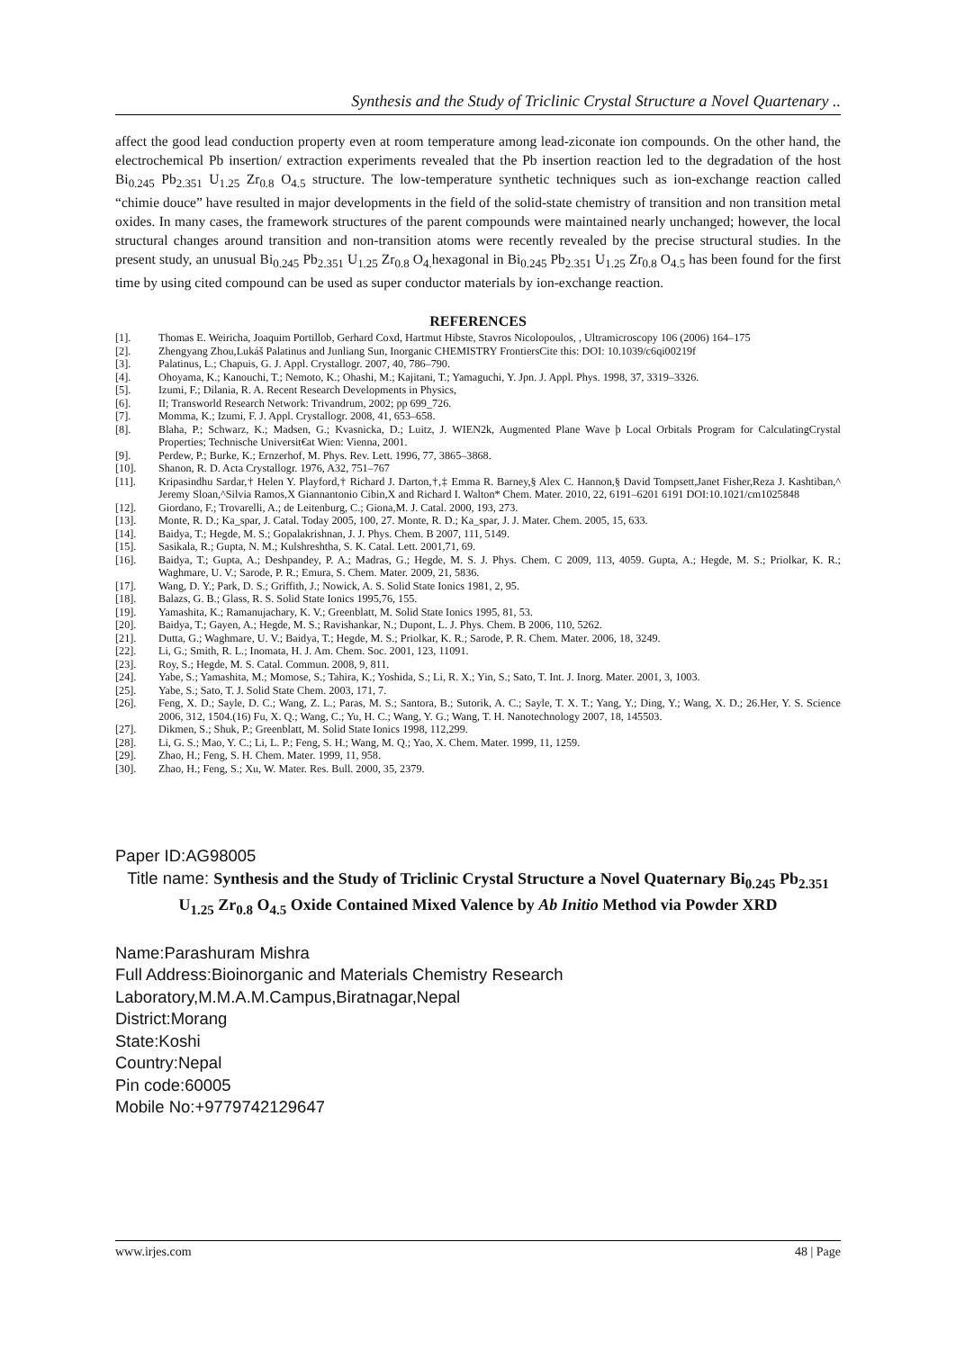Synthesis and the Study of Triclinic Crystal Structure a Novel Quartenary ..
affect the good lead conduction property even at room temperature among lead-ziconate ion compounds. On the other hand, the electrochemical Pb insertion/ extraction experiments revealed that the Pb insertion reaction led to the degradation of the host Bi<sub>0.245</sub> Pb<sub>2.351</sub> U<sub>1.25</sub> Zr<sub>0.8</sub> O<sub>4.5</sub> structure. The low-temperature synthetic techniques such as ion-exchange reaction called “chimie douce” have resulted in major developments in the field of the solid-state chemistry of transition and non transition metal oxides. In many cases, the framework structures of the parent compounds were maintained nearly unchanged; however, the local structural changes around transition and non-transition atoms were recently revealed by the precise structural studies. In the present study, an unusual Bi<sub>0.245</sub> Pb<sub>2.351</sub> U<sub>1.25</sub> Zr<sub>0.8</sub> O<sub>4.</sub>hexagonal in Bi<sub>0.245</sub> Pb<sub>2.351</sub> U<sub>1.25</sub> Zr<sub>0.8</sub> O<sub>4.5</sub> has been found for the first time by using cited compound can be used as super conductor materials by ion-exchange reaction.
REFERENCES
[1]. Thomas E. Weiricha, Joaquim Portillob, Gerhard Coxd, Hartmut Hibste, Stavros Nicolopoulos, , Ultramicroscopy 106 (2006) 164–175
[2]. Zhengyang Zhou,Lukáš Palatinus and Junliang Sun, Inorganic CHEMISTRY FrontiersCite this: DOI: 10.1039/c6qi00219f
[3]. Palatinus, L.; Chapuis, G. J. Appl. Crystallogr. 2007, 40, 786–790.
[4]. Ohoyama, K.; Kanouchi, T.; Nemoto, K.; Ohashi, M.; Kajitani, T.; Yamaguchi, Y. Jpn. J. Appl. Phys. 1998, 37, 3319–3326.
[5]. Izumi, F.; Dilania, R. A. Recent Research Developments in Physics,
[6]. II; Transworld Research Network: Trivandrum, 2002; pp 699_726.
[7]. Momma, K.; Izumi, F. J. Appl. Crystallogr. 2008, 41, 653–658.
[8]. Blaha, P.; Schwarz, K.; Madsen, G.; Kvasnicka, D.; Luitz, J. WIEN2k, Augmented Plane Wave þ Local Orbitals Program for CalculatingCrystal Properties; Technische Universit€at Wien: Vienna, 2001.
[9]. Perdew, P.; Burke, K.; Ernzerhof, M. Phys. Rev. Lett. 1996, 77, 3865–3868.
[10]. Shanon, R. D. Acta Crystallogr. 1976, A32, 751–767
[11]. Kripasindhu Sardar,† Helen Y. Playford,† Richard J. Darton,†,‡ Emma R. Barney,§ Alex C. Hannon,§ David Tompsett,Janet Fisher,Reza J. Kashtiban,^ Jeremy Sloan,^Silvia Ramos,X Giannantonio Cibin,X and Richard I. Walton* Chem. Mater. 2010, 22, 6191–6201 6191 DOI:10.1021/cm1025848
[12]. Giordano, F.; Trovarelli, A.; de Leitenburg, C.; Giona,M. J. Catal. 2000, 193, 273.
[13]. Monte, R. D.; Ka_spar, J. Catal. Today 2005, 100, 27. Monte, R. D.; Ka_spar, J. J. Mater. Chem. 2005, 15, 633.
[14]. Baidya, T.; Hegde, M. S.; Gopalakrishnan, J. J. Phys. Chem. B 2007, 111, 5149.
[15]. Sasikala, R.; Gupta, N. M.; Kulshreshtha, S. K. Catal. Lett. 2001,71, 69.
[16]. Baidya, T.; Gupta, A.; Deshpandey, P. A.; Madras, G.; Hegde, M. S. J. Phys. Chem. C 2009, 113, 4059. Gupta, A.; Hegde, M. S.; Priolkar, K. R.; Waghmare, U. V.; Sarode, P. R.; Emura, S. Chem. Mater. 2009, 21, 5836.
[17]. Wang, D. Y.; Park, D. S.; Griffith, J.; Nowick, A. S. Solid State Ionics 1981, 2, 95.
[18]. Balazs, G. B.; Glass, R. S. Solid State Ionics 1995,76, 155.
[19]. Yamashita, K.; Ramanujachary, K. V.; Greenblatt, M. Solid State Ionics 1995, 81, 53.
[20]. Baidya, T.; Gayen, A.; Hegde, M. S.; Ravishankar, N.; Dupont, L. J. Phys. Chem. B 2006, 110, 5262.
[21]. Dutta, G.; Waghmare, U. V.; Baidya, T.; Hegde, M. S.; Priolkar, K. R.; Sarode, P. R. Chem. Mater. 2006, 18, 3249.
[22]. Li, G.; Smith, R. L.; Inomata, H. J. Am. Chem. Soc. 2001, 123, 11091.
[23]. Roy, S.; Hegde, M. S. Catal. Commun. 2008, 9, 811.
[24]. Yabe, S.; Yamashita, M.; Momose, S.; Tahira, K.; Yoshida, S.; Li, R. X.; Yin, S.; Sato, T. Int. J. Inorg. Mater. 2001, 3, 1003.
[25]. Yabe, S.; Sato, T. J. Solid State Chem. 2003, 171, 7.
[26]. Feng, X. D.; Sayle, D. C.; Wang, Z. L.; Paras, M. S.; Santora, B.; Sutorik, A. C.; Sayle, T. X. T.; Yang, Y.; Ding, Y.; Wang, X. D.; 26.Her, Y. S. Science 2006, 312, 1504.(16) Fu, X. Q.; Wang, C.; Yu, H. C.; Wang, Y. G.; Wang, T. H. Nanotechnology 2007, 18, 145503.
[27]. Dikmen, S.; Shuk, P.; Greenblatt, M. Solid State Ionics 1998, 112,299.
[28]. Li, G. S.; Mao, Y. C.; Li, L. P.; Feng, S. H.; Wang, M. Q.; Yao, X. Chem. Mater. 1999, 11, 1259.
[29]. Zhao, H.; Feng, S. H. Chem. Mater. 1999, 11, 958.
[30]. Zhao, H.; Feng, S.; Xu, W. Mater. Res. Bull. 2000, 35, 2379.
Paper ID:AG98005
Title name: Synthesis and the Study of Triclinic Crystal Structure a Novel Quaternary Bi<sub>0.245</sub> Pb<sub>2.351</sub> U<sub>1.25</sub> Zr<sub>0.8</sub> O<sub>4.5</sub> Oxide Contained Mixed Valence by Ab Initio Method via Powder XRD
Name:Parashuram Mishra
Full Address:Bioinorganic and Materials Chemistry Research Laboratory,M.M.A.M.Campus,Biratnagar,Nepal
District:Morang
State:Koshi
Country:Nepal
Pin code:60005
Mobile No:+9779742129647
www.irjes.com 48 | Page